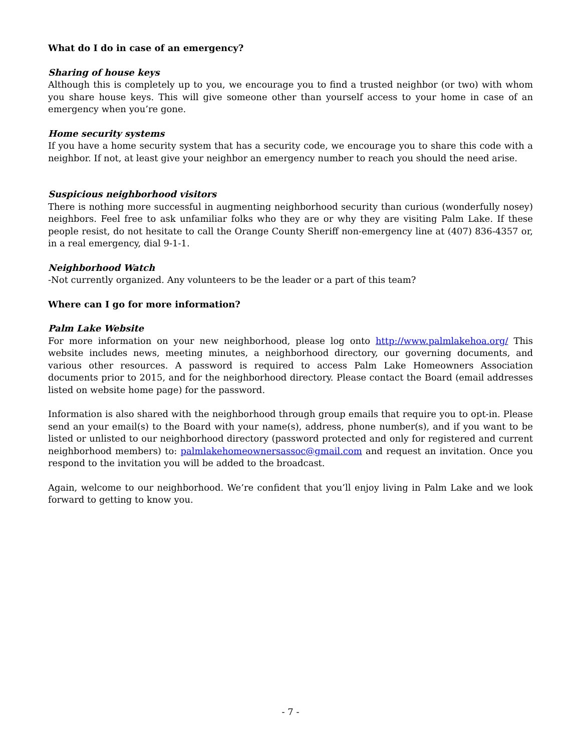What do I do in case of an emergency?
Sharing of house keys
Although this is completely up to you, we encourage you to find a trusted neighbor (or two) with whom you share house keys. This will give someone other than yourself access to your home in case of an emergency when you’re gone.
Home security systems
If you have a home security system that has a security code, we encourage you to share this code with a neighbor. If not, at least give your neighbor an emergency number to reach you should the need arise.
Suspicious neighborhood visitors
There is nothing more successful in augmenting neighborhood security than curious (wonderfully nosey) neighbors. Feel free to ask unfamiliar folks who they are or why they are visiting Palm Lake. If these people resist, do not hesitate to call the Orange County Sheriff non-emergency line at (407) 836-4357 or, in a real emergency, dial 9-1-1.
Neighborhood Watch
-Not currently organized. Any volunteers to be the leader or a part of this team?
Where can I go for more information?
Palm Lake Website
For more information on your new neighborhood, please log onto http://www.palmlakehoa.org/ This website includes news, meeting minutes, a neighborhood directory, our governing documents, and various other resources. A password is required to access Palm Lake Homeowners Association documents prior to 2015, and for the neighborhood directory. Please contact the Board (email addresses listed on website home page) for the password.
Information is also shared with the neighborhood through group emails that require you to opt-in. Please send an your email(s) to the Board with your name(s), address, phone number(s), and if you want to be listed or unlisted to our neighborhood directory (password protected and only for registered and current neighborhood members) to: palmlakehomeownersassoc@gmail.com and request an invitation. Once you respond to the invitation you will be added to the broadcast.
Again, welcome to our neighborhood. We’re confident that you’ll enjoy living in Palm Lake and we look forward to getting to know you.
- 7 -